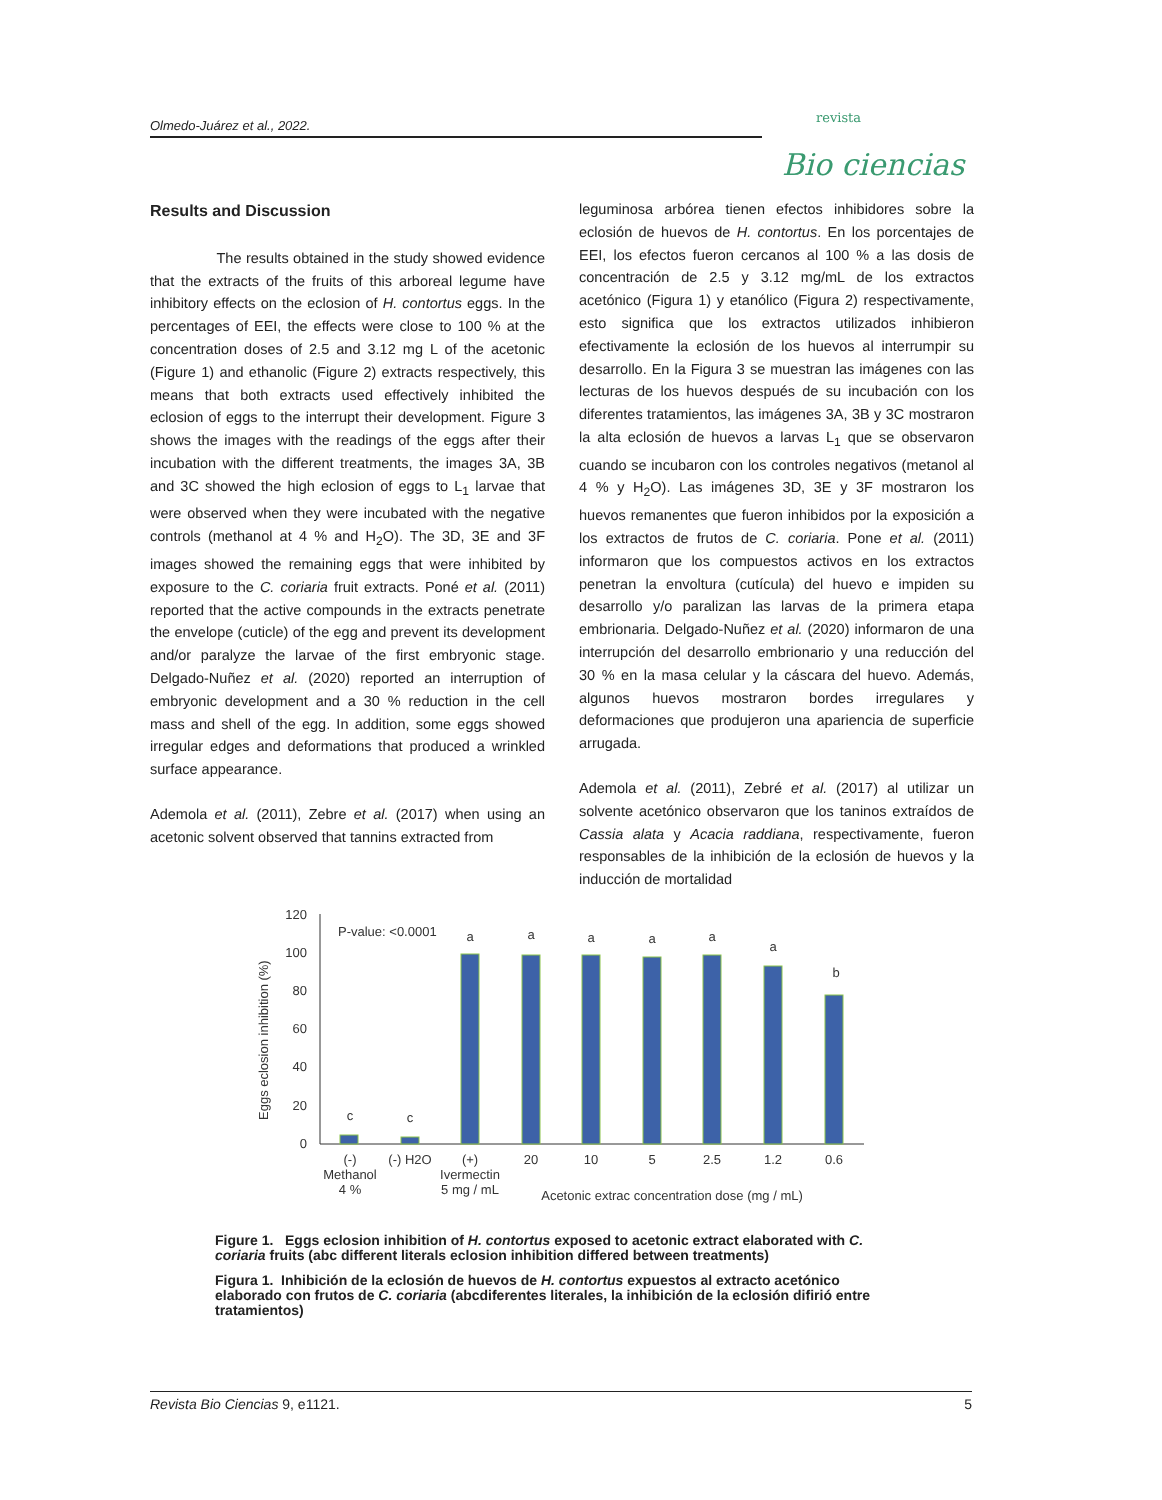Olmedo-Juárez et al., 2022.
revista
Bio ciencias
Results and Discussion
The results obtained in the study showed evidence that the extracts of the fruits of this arboreal legume have inhibitory effects on the eclosion of H. contortus eggs. In the percentages of EEI, the effects were close to 100 % at the concentration doses of 2.5 and 3.12 mg L of the acetonic (Figure 1) and ethanolic (Figure 2) extracts respectively, this means that both extracts used effectively inhibited the eclosion of eggs to the interrupt their development. Figure 3 shows the images with the readings of the eggs after their incubation with the different treatments, the images 3A, 3B and 3C showed the high eclosion of eggs to L<sub>1</sub> larvae that were observed when they were incubated with the negative controls (methanol at 4 % and H<sub>2</sub>O). The 3D, 3E and 3F images showed the remaining eggs that were inhibited by exposure to the C. coriaria fruit extracts. Poné et al. (2011) reported that the active compounds in the extracts penetrate the envelope (cuticle) of the egg and prevent its development and/or paralyze the larvae of the first embryonic stage. Delgado-Nuñez et al. (2020) reported an interruption of embryonic development and a 30 % reduction in the cell mass and shell of the egg. In addition, some eggs showed irregular edges and deformations that produced a wrinkled surface appearance.
Ademola et al. (2011), Zebre et al. (2017) when using an acetonic solvent observed that tannins extracted from
leguminosa arbórea tienen efectos inhibidores sobre la eclosión de huevos de H. contortus. En los porcentajes de EEI, los efectos fueron cercanos al 100 % a las dosis de concentración de 2.5 y 3.12 mg/mL de los extractos acetónico (Figura 1) y etanólico (Figura 2) respectivamente, esto significa que los extractos utilizados inhibieron efectivamente la eclosión de los huevos al interrumpir su desarrollo. En la Figura 3 se muestran las imágenes con las lecturas de los huevos después de su incubación con los diferentes tratamientos, las imágenes 3A, 3B y 3C mostraron la alta eclosión de huevos a larvas L<sub>1</sub> que se observaron cuando se incubaron con los controles negativos (metanol al 4 % y H<sub>2</sub>O). Las imágenes 3D, 3E y 3F mostraron los huevos remanentes que fueron inhibidos por la exposición a los extractos de frutos de C. coriaria. Pone et al. (2011) informaron que los compuestos activos en los extractos penetran la envoltura (cutícula) del huevo e impiden su desarrollo y/o paralizan las larvas de la primera etapa embrionaria. Delgado-Nuñez et al. (2020) informaron de una interrupción del desarrollo embrionario y una reducción del 30 % en la masa celular y la cáscara del huevo. Además, algunos huevos mostraron bordes irregulares y deformaciones que produjeron una apariencia de superficie arrugada.
Ademola et al. (2011), Zebré et al. (2017) al utilizar un solvente acetónico observaron que los taninos extraídos de Cassia alata y Acacia raddiana, respectivamente, fueron responsables de la inhibición de la eclosión de huevos y la inducción de mortalidad
Eggs eclosion inhibition (%)
120
100
80
60
40
20
0
P-value: <0.0001
c
c
a
a
a
a
a
a
b
(-)
Methanol
4 %
(-) H2O
(+)
Ivermectin
5 mg / mL
20
10
5
2.5
1.2
0.6
Acetonic extrac concentration dose (mg / mL)
Figure 1. Eggs eclosion inhibition of H. contortus exposed to acetonic extract elaborated with C. coriaria fruits (abc different literals eclosion inhibition differed between treatments)
Figura 1. Inhibición de la eclosión de huevos de H. contortus expuestos al extracto acetónico elaborado con frutos de C. coriaria (abcdiferentes literales, la inhibición de la eclosión difirió entre tratamientos)
Revista Bio Ciencias 9, e1121. 5